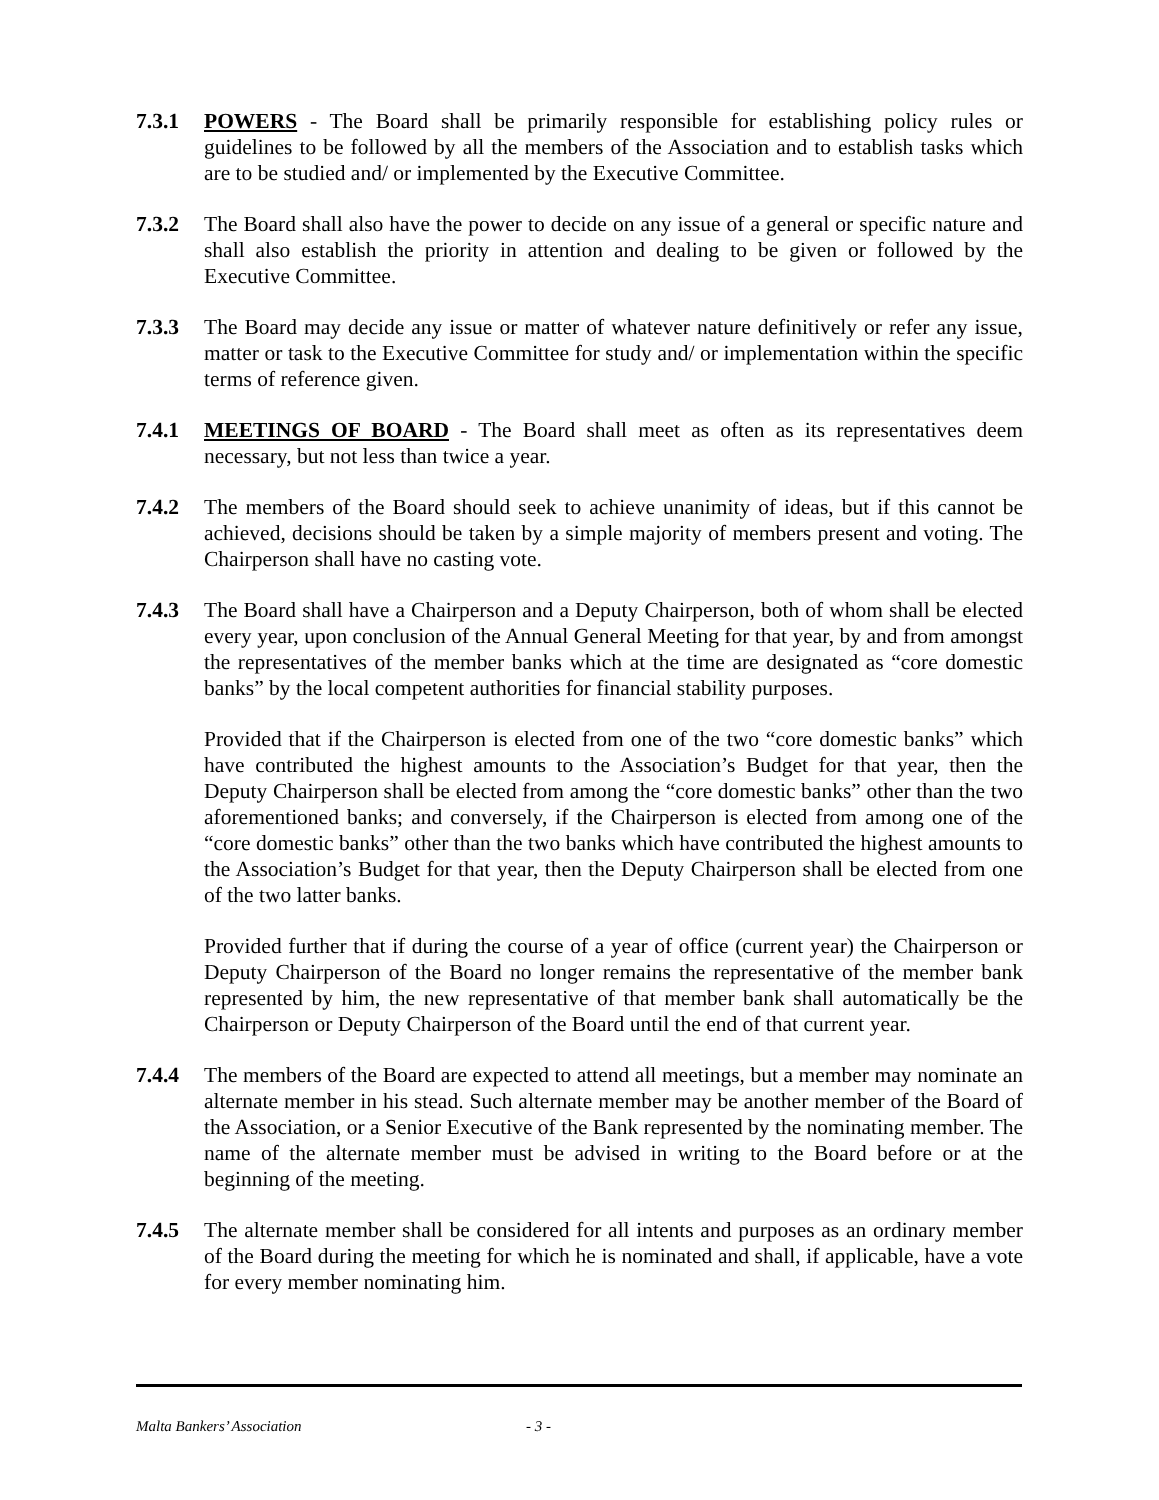7.3.1 POWERS - The Board shall be primarily responsible for establishing policy rules or guidelines to be followed by all the members of the Association and to establish tasks which are to be studied and/ or implemented by the Executive Committee.
7.3.2 The Board shall also have the power to decide on any issue of a general or specific nature and shall also establish the priority in attention and dealing to be given or followed by the Executive Committee.
7.3.3 The Board may decide any issue or matter of whatever nature definitively or refer any issue, matter or task to the Executive Committee for study and/ or implementation within the specific terms of reference given.
7.4.1 MEETINGS OF BOARD - The Board shall meet as often as its representatives deem necessary, but not less than twice a year.
7.4.2 The members of the Board should seek to achieve unanimity of ideas, but if this cannot be achieved, decisions should be taken by a simple majority of members present and voting. The Chairperson shall have no casting vote.
7.4.3 The Board shall have a Chairperson and a Deputy Chairperson, both of whom shall be elected every year, upon conclusion of the Annual General Meeting for that year, by and from amongst the representatives of the member banks which at the time are designated as “core domestic banks” by the local competent authorities for financial stability purposes.
Provided that if the Chairperson is elected from one of the two “core domestic banks” which have contributed the highest amounts to the Association’s Budget for that year, then the Deputy Chairperson shall be elected from among the “core domestic banks” other than the two aforementioned banks; and conversely, if the Chairperson is elected from among one of the “core domestic banks” other than the two banks which have contributed the highest amounts to the Association’s Budget for that year, then the Deputy Chairperson shall be elected from one of the two latter banks.
Provided further that if during the course of a year of office (current year) the Chairperson or Deputy Chairperson of the Board no longer remains the representative of the member bank represented by him, the new representative of that member bank shall automatically be the Chairperson or Deputy Chairperson of the Board until the end of that current year.
7.4.4 The members of the Board are expected to attend all meetings, but a member may nominate an alternate member in his stead. Such alternate member may be another member of the Board of the Association, or a Senior Executive of the Bank represented by the nominating member. The name of the alternate member must be advised in writing to the Board before or at the beginning of the meeting.
7.4.5 The alternate member shall be considered for all intents and purposes as an ordinary member of the Board during the meeting for which he is nominated and shall, if applicable, have a vote for every member nominating him.
Malta Bankers’ Association - 3 -